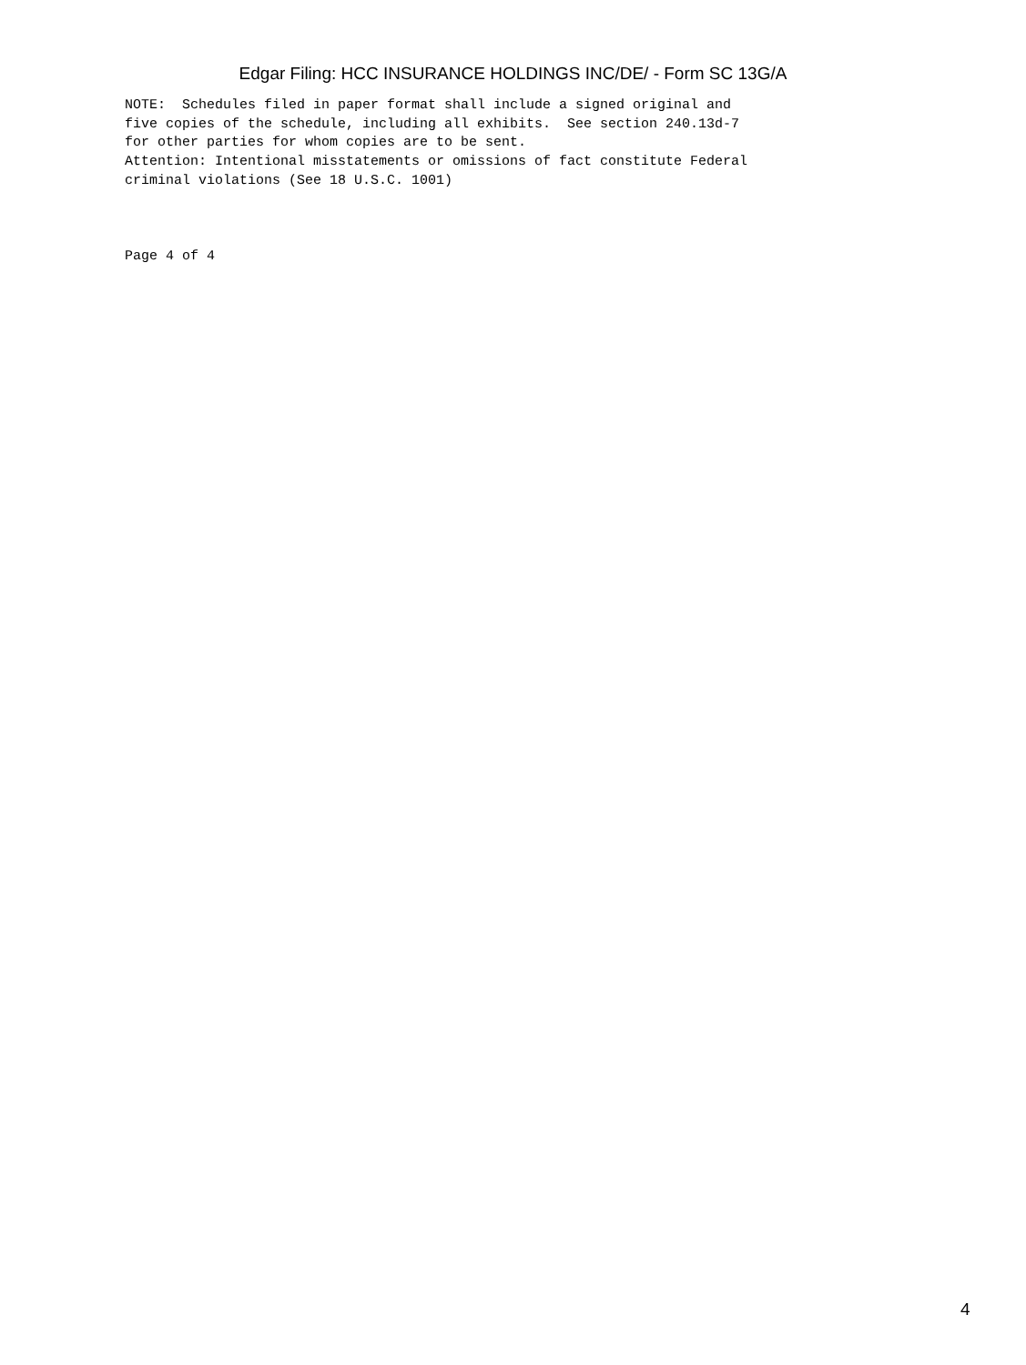Edgar Filing: HCC INSURANCE HOLDINGS INC/DE/ - Form SC 13G/A
NOTE:  Schedules filed in paper format shall include a signed original and
five copies of the schedule, including all exhibits.  See section 240.13d-7
for other parties for whom copies are to be sent.
Attention: Intentional misstatements or omissions of fact constitute Federal
criminal violations (See 18 U.S.C. 1001)
Page 4 of 4
4